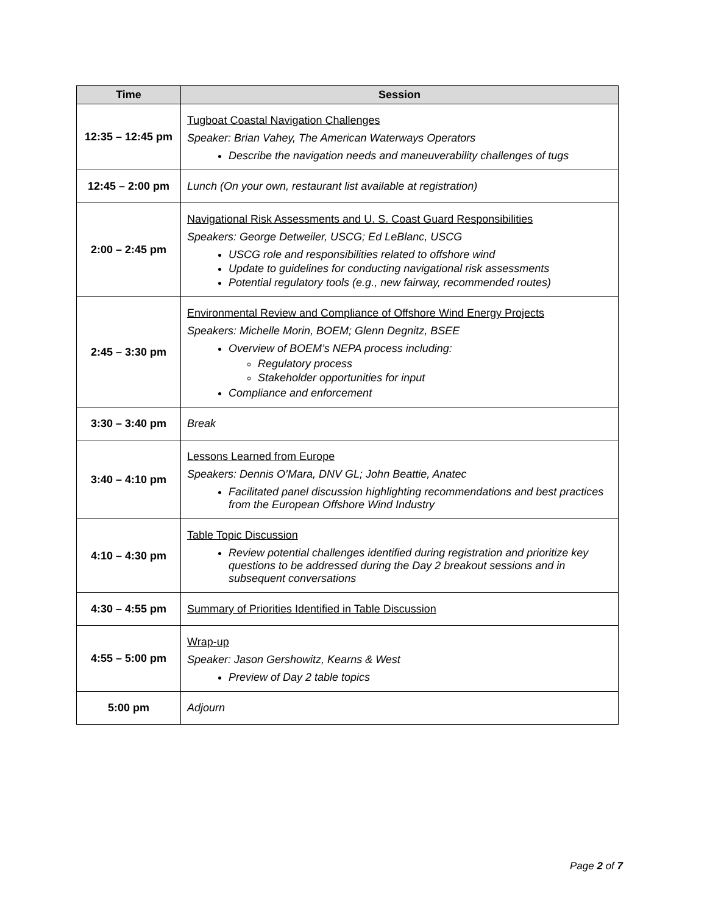| Time | Session |
| --- | --- |
| 12:35 – 12:45 pm | Tugboat Coastal Navigation Challenges Speaker: Brian Vahey, The American Waterways Operators Describe the navigation needs and maneuverability challenges of tugs |
| 12:45 – 2:00 pm | Lunch (On your own, restaurant list available at registration) |
| 2:00 – 2:45 pm | Navigational Risk Assessments and U. S. Coast Guard Responsibilities Speakers: George Detweiler, USCG; Ed LeBlanc, USCG USCG role and responsibilities related to offshore wind Update to guidelines for conducting navigational risk assessments Potential regulatory tools (e.g., new fairway, recommended routes) |
| 2:45 – 3:30 pm | Environmental Review and Compliance of Offshore Wind Energy Projects Speakers: Michelle Morin, BOEM; Glenn Degnitz, BSEE Overview of BOEM’s NEPA process including: Regulatory process Stakeholder opportunities for input Compliance and enforcement |
| 3:30 – 3:40 pm | Break |
| 3:40 – 4:10 pm | Lessons Learned from Europe Speakers: Dennis O’Mara, DNV GL; John Beattie, Anatec Facilitated panel discussion highlighting recommendations and best practices from the European Offshore Wind Industry |
| 4:10 – 4:30 pm | Table Topic Discussion Review potential challenges identified during registration and prioritize key questions to be addressed during the Day 2 breakout sessions and in subsequent conversations |
| 4:30 – 4:55 pm | Summary of Priorities Identified in Table Discussion |
| 4:55 – 5:00 pm | Wrap-up Speaker: Jason Gershowitz, Kearns & West Preview of Day 2 table topics |
| 5:00 pm | Adjourn |
Page 2 of 7